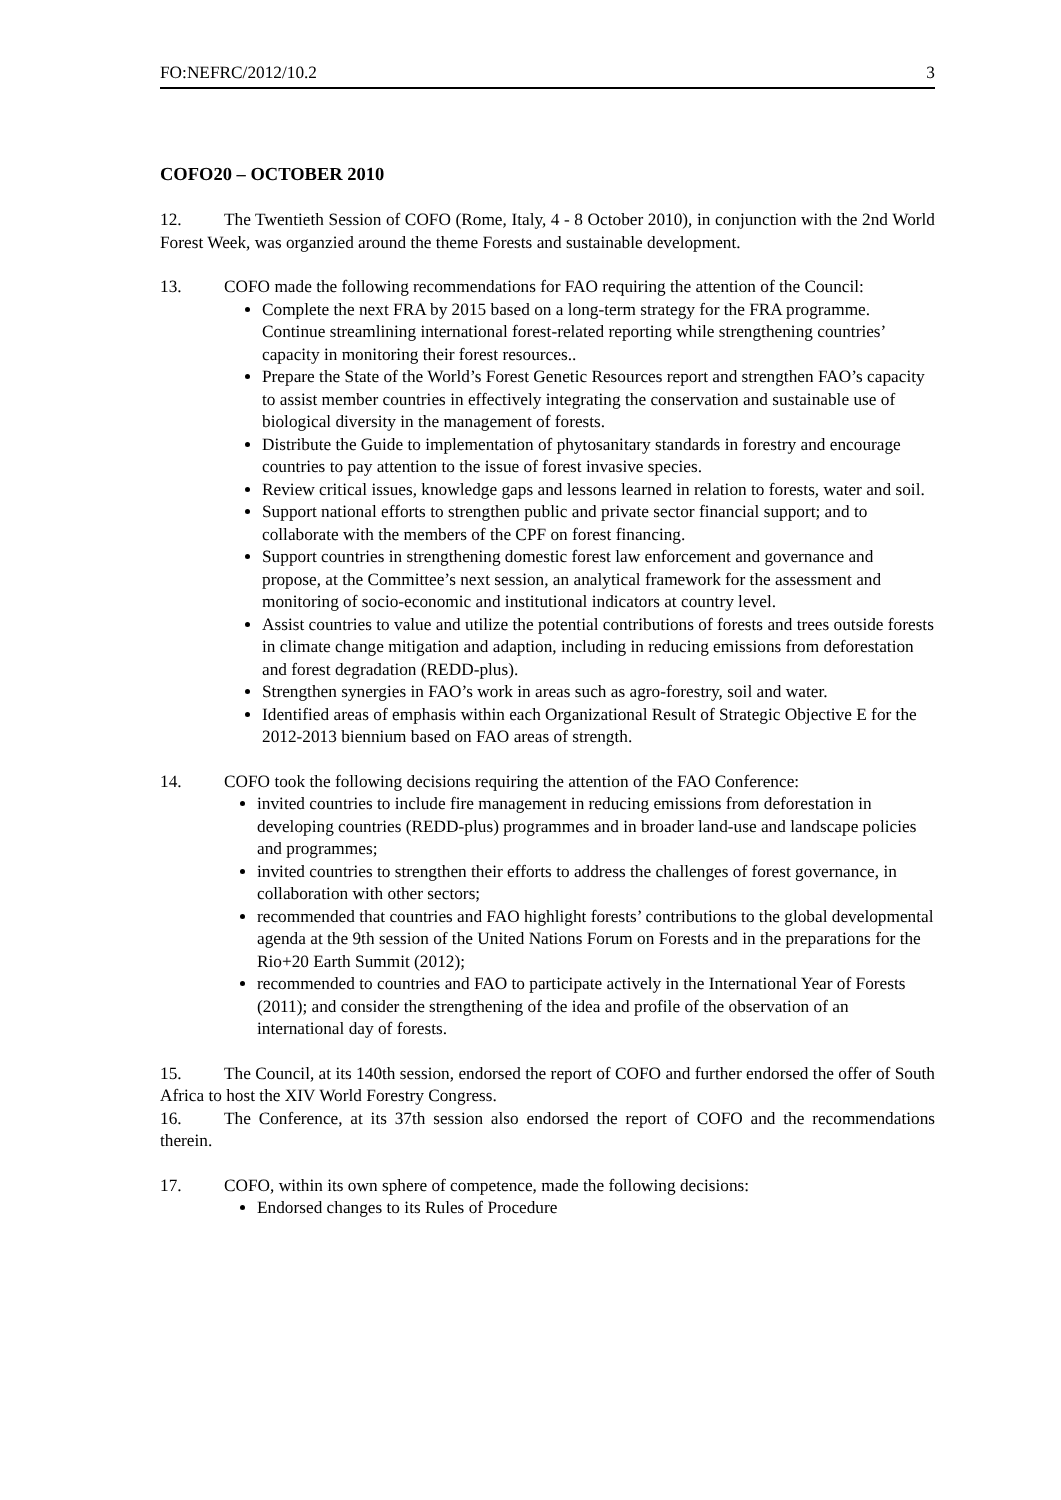FO:NEFRC/2012/10.2 3
COFO20 – OCTOBER 2010
12. The Twentieth Session of COFO (Rome, Italy, 4 - 8 October 2010), in conjunction with the 2nd World Forest Week, was organzied around the theme Forests and sustainable development.
13. COFO made the following recommendations for FAO requiring the attention of the Council:
Complete the next FRA by 2015 based on a long-term strategy for the FRA programme. Continue streamlining international forest-related reporting while strengthening countries’ capacity in monitoring their forest resources..
Prepare the State of the World’s Forest Genetic Resources report and strengthen FAO’s capacity to assist member countries in effectively integrating the conservation and sustainable use of biological diversity in the management of forests.
Distribute the Guide to implementation of phytosanitary standards in forestry and encourage countries to pay attention to the issue of forest invasive species.
Review critical issues, knowledge gaps and lessons learned in relation to forests, water and soil.
Support national efforts to strengthen public and private sector financial support; and to collaborate with the members of the CPF on forest financing.
Support countries in strengthening domestic forest law enforcement and governance and propose, at the Committee’s next session, an analytical framework for the assessment and monitoring of socio-economic and institutional indicators at country level.
Assist countries to value and utilize the potential contributions of forests and trees outside forests in climate change mitigation and adaption, including in reducing emissions from deforestation and forest degradation (REDD-plus).
Strengthen synergies in FAO’s work in areas such as agro-forestry, soil and water.
Identified areas of emphasis within each Organizational Result of Strategic Objective E for the 2012-2013 biennium based on FAO areas of strength.
14. COFO took the following decisions requiring the attention of the FAO Conference:
invited countries to include fire management in reducing emissions from deforestation in developing countries (REDD-plus) programmes and in broader land-use and landscape policies and programmes;
invited countries to strengthen their efforts to address the challenges of forest governance, in collaboration with other sectors;
recommended that countries and FAO highlight forests’ contributions to the global developmental agenda at the 9th session of the United Nations Forum on Forests and in the preparations for the Rio+20 Earth Summit (2012);
recommended to countries and FAO to participate actively in the International Year of Forests (2011); and consider the strengthening of the idea and profile of the observation of an international day of forests.
15. The Council, at its 140th session, endorsed the report of COFO and further endorsed the offer of South Africa to host the XIV World Forestry Congress.
16. The Conference, at its 37th session also endorsed the report of COFO and the recommendations therein.
17. COFO, within its own sphere of competence, made the following decisions:
Endorsed changes to its Rules of Procedure